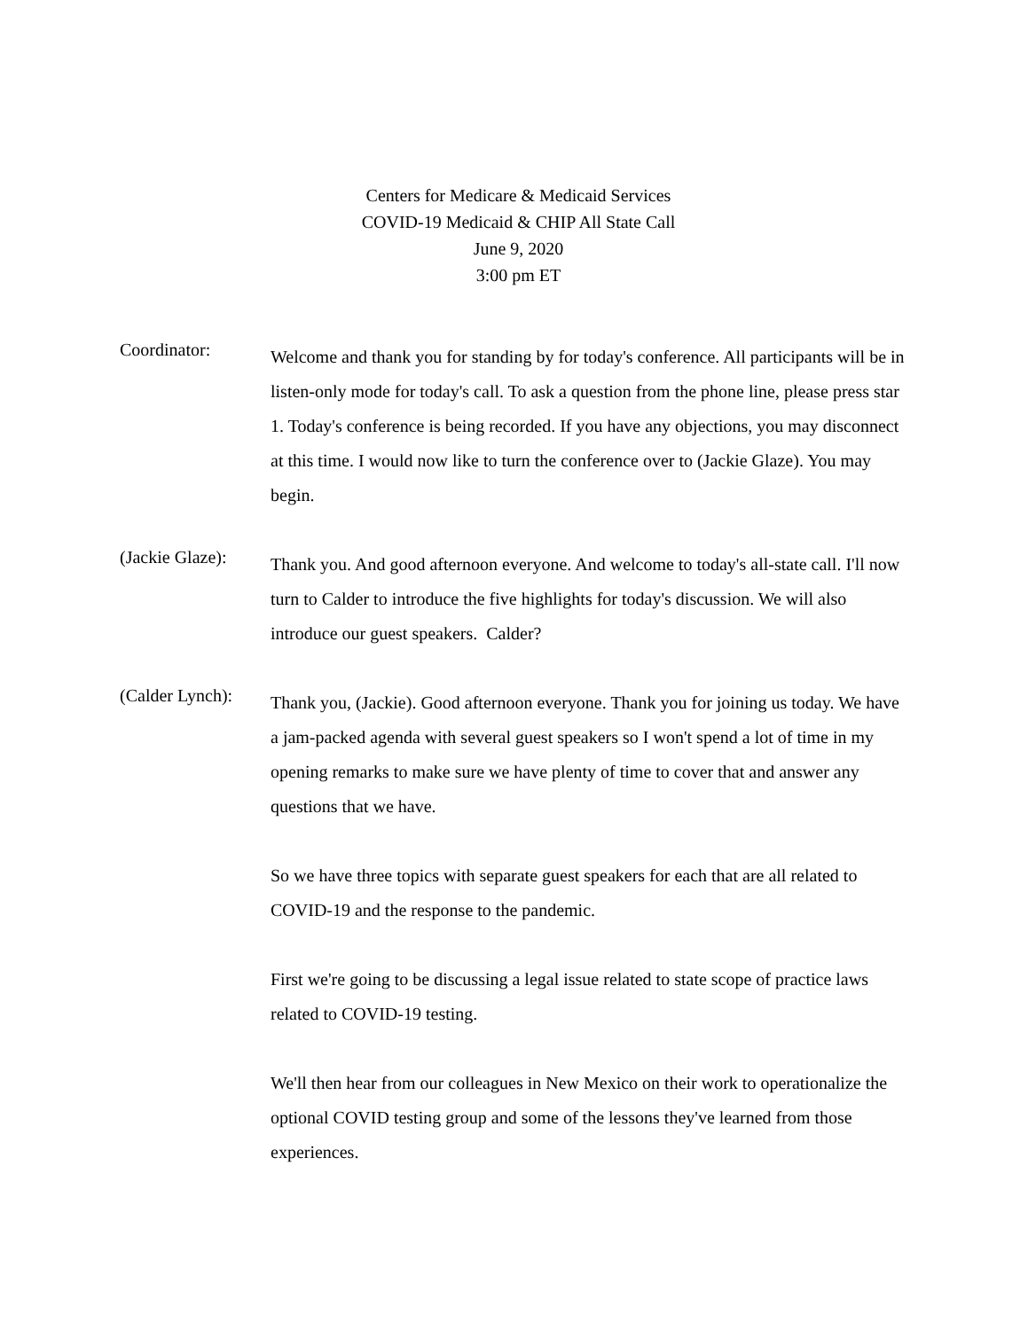Centers for Medicare & Medicaid Services
COVID-19 Medicaid & CHIP All State Call
June 9, 2020
3:00 pm ET
Coordinator:
Welcome and thank you for standing by for today's conference. All participants will be in listen-only mode for today's call. To ask a question from the phone line, please press star 1. Today's conference is being recorded. If you have any objections, you may disconnect at this time. I would now like to turn the conference over to (Jackie Glaze). You may begin.
(Jackie Glaze):
Thank you. And good afternoon everyone. And welcome to today's all-state call. I'll now turn to Calder to introduce the five highlights for today's discussion. We will also introduce our guest speakers. Calder?
(Calder Lynch):
Thank you, (Jackie). Good afternoon everyone. Thank you for joining us today. We have a jam-packed agenda with several guest speakers so I won't spend a lot of time in my opening remarks to make sure we have plenty of time to cover that and answer any questions that we have.
So we have three topics with separate guest speakers for each that are all related to COVID-19 and the response to the pandemic.
First we're going to be discussing a legal issue related to state scope of practice laws related to COVID-19 testing.
We'll then hear from our colleagues in New Mexico on their work to operationalize the optional COVID testing group and some of the lessons they've learned from those experiences.